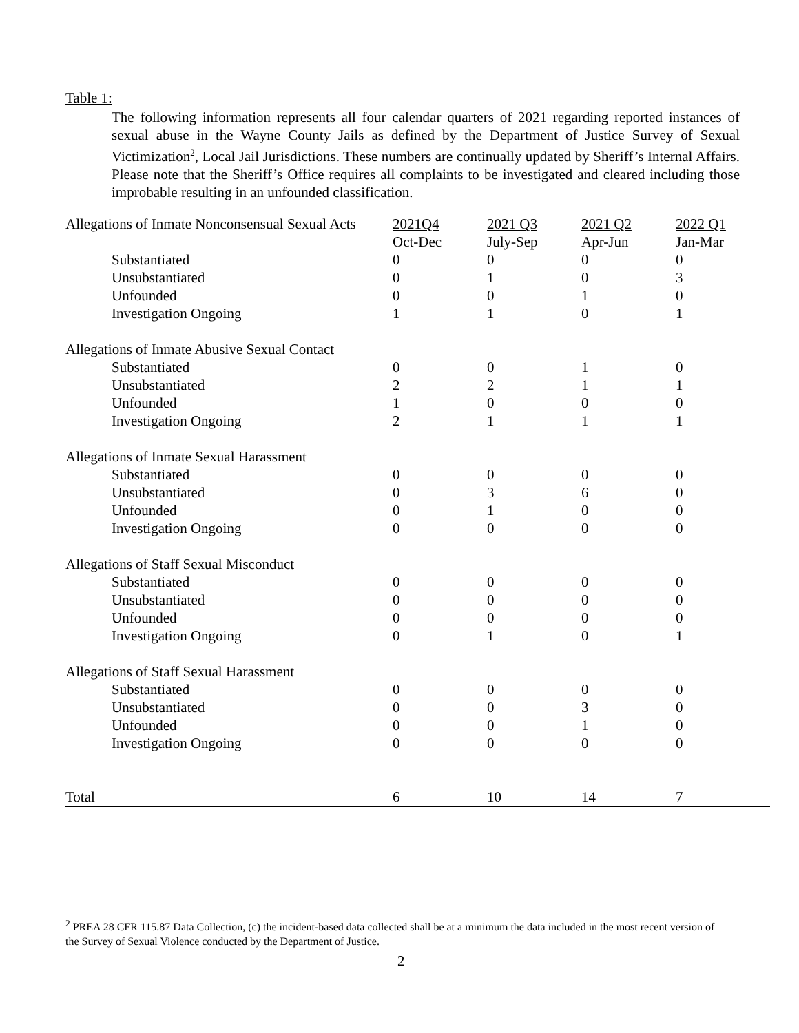Table 1:
The following information represents all four calendar quarters of 2021 regarding reported instances of sexual abuse in the Wayne County Jails as defined by the Department of Justice Survey of Sexual Victimization<sup>2</sup>, Local Jail Jurisdictions. These numbers are continually updated by Sheriff’s Internal Affairs. Please note that the Sheriff’s Office requires all complaints to be investigated and cleared including those improbable resulting in an unfounded classification.
| Allegations of Inmate Nonconsensual Sexual Acts | 2021Q4 | 2021 Q3 | 2021 Q2 | 2022 Q1 |
| | Oct-Dec | July-Sep | Apr-Jun | Jan-Mar |
| Substantiated | 0 | 0 | 0 | 0 |
| Unsubstantiated | 0 | 1 | 0 | 3 |
| Unfounded | 0 | 0 | 1 | 0 |
| Investigation Ongoing | 1 | 1 | 0 | 1 |
| Allegations of Inmate Abusive Sexual Contact | | | | |
| Substantiated | 0 | 0 | 1 | 0 |
| Unsubstantiated | 2 | 2 | 1 | 1 |
| Unfounded | 1 | 0 | 0 | 0 |
| Investigation Ongoing | 2 | 1 | 1 | 1 |
| Allegations of Inmate Sexual Harassment | | | | |
| Substantiated | 0 | 0 | 0 | 0 |
| Unsubstantiated | 0 | 3 | 6 | 0 |
| Unfounded | 0 | 1 | 0 | 0 |
| Investigation Ongoing | 0 | 0 | 0 | 0 |
| Allegations of Staff Sexual Misconduct | | | | |
| Substantiated | 0 | 0 | 0 | 0 |
| Unsubstantiated | 0 | 0 | 0 | 0 |
| Unfounded | 0 | 0 | 0 | 0 |
| Investigation Ongoing | 0 | 1 | 0 | 1 |
| Allegations of Staff Sexual Harassment | | | | |
| Substantiated | 0 | 0 | 0 | 0 |
| Unsubstantiated | 0 | 0 | 3 | 0 |
| Unfounded | 0 | 0 | 1 | 0 |
| Investigation Ongoing | 0 | 0 | 0 | 0 |
| Total | 6 | 10 | 14 | 7 |
<sup>2</sup> PREA 28 CFR 115.87 Data Collection, (c) the incident-based data collected shall be at a minimum the data included in the most recent version of the Survey of Sexual Violence conducted by the Department of Justice.
2